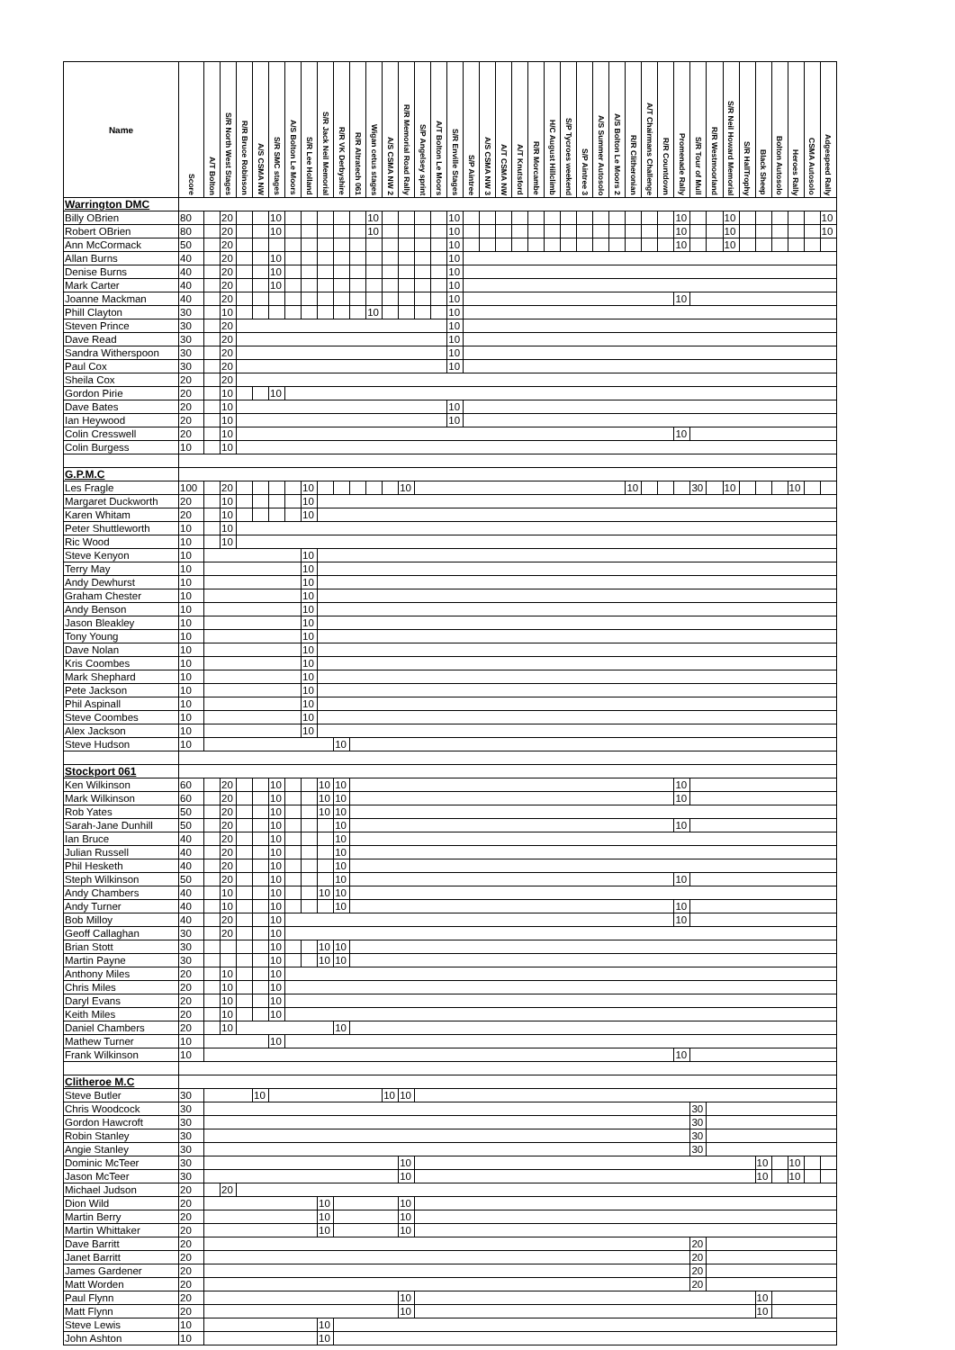| Name | Score | A/T Bolton | S/R North West Stages | R/R Bruce Robinson | A/S CSMA NW | S/R SMC stages | A/S Bolton Le Moors | S/R Lee Holland | S/R Jack Neil Memorial | R/R VK Derbyshire | R/R Altratech 061 | Wigan cetus stages | A/S CSMA NW 2 | R/R Memorial Road Rally | S/P Angelsey sprint | A/T Bolton Le Moors | S/R Enville Stages | S/P Aintree | A/S CSMA NW 3 | A/T CSMA NW | A/T Knutsford | R/R Morcambe | H/C August Hillclimb | S/P Tycroes weekend | S/P Aintree 3 | A/S Summer Autosolo | A/S Bolton Le Moors 2 | R/R Clitheronian | A/T Chairmans Challenge | R/R Countdown | Promenade Rally | S/R Tour of Mull | R/R Westmoorland | S/R Neil Howard Memorial | S/R HallTrophy | Black Sheep | Bolton Autosolo | Heroes Rally | CSMA Autosolo | Adgespeed Rally |
| --- | --- | --- | --- | --- | --- | --- | --- | --- | --- | --- | --- | --- | --- | --- | --- | --- | --- | --- | --- | --- | --- | --- | --- | --- | --- | --- | --- | --- | --- | --- | --- | --- | --- | --- | --- | --- | --- | --- | --- | --- |
| Warrington DMC | | | | | | | | | | | | | | | | | | | | | | | | | | | | | | | | | | | | | | | | |
| Billy OBrien | 80 | | 20 | | | 10 | | | | | | 10 | | | | | 10 | | | | | | | | | | | | | | 10 | | | 10 | | | | | | 10 |
| Robert OBrien | 80 | | 20 | | | 10 | | | | | | 10 | | | | | 10 | | | | | | | | | | | | | | 10 | | | 10 | | | | | | 10 |
| Ann McCormack | 50 | | 20 | | | | | | | | | | | | | | 10 | | | | | | | | | | | | | | 10 | | | 10 | | | | | | |
| Allan Burns | 40 | | 20 | | | 10 | | | | | | | | | | | 10 | | | | | | | | | | | | | | | | | | | | | | | |
| Denise Burns | 40 | | 20 | | | 10 | | | | | | | | | | | 10 | | | | | | | | | | | | | | | | | | | | | | | |
| Mark Carter | 40 | | 20 | | | 10 | | | | | | | | | | | 10 | | | | | | | | | | | | | | | | | | | | | | | |
| Joanne Mackman | 40 | | 20 | | | | | | | | | | | | | | 10 | | | | | | | | | | | | | | 10 | | | | | | | | | |
| Phill Clayton | 30 | | 10 | | | | | | | | | 10 | | | | | 10 | | | | | | | | | | | | | | | | | | | | | | | |
| Steven Prince | 30 | | 20 | | | | | | | | | | | | | | 10 | | | | | | | | | | | | | | | | | | | | | | | |
| Dave Read | 30 | | 20 | | | | | | | | | | | | | | 10 | | | | | | | | | | | | | | | | | | | | | | | |
| Sandra Witherspoon | 30 | | 20 | | | | | | | | | | | | | | 10 | | | | | | | | | | | | | | | | | | | | | | | |
| Paul Cox | 30 | | 20 | | | | | | | | | | | | | | 10 | | | | | | | | | | | | | | | | | | | | | | | |
| Sheila Cox | 20 | | 20 | | | | | | | | | | | | | | | | | | | | | | | | | | | | | | | | | | | | | |
| Gordon Pirie | 20 | | 10 | | | 10 | | | | | | | | | | | | | | | | | | | | | | | | | | | | | | | | | | |
| Dave Bates | 20 | | 10 | | | | | | | | | | | | | | 10 | | | | | | | | | | | | | | | | | | | | | | | |
| Ian Heywood | 20 | | 10 | | | | | | | | | | | | | | 10 | | | | | | | | | | | | | | | | | | | | | | | |
| Colin Cresswell | 20 | | 10 | | | | | | | | | | | | | | | | | | | | | | | | | | | | 10 | | | | | | | | | |
| Colin Burgess | 10 | | 10 | | | | | | | | | | | | | | | | | | | | | | | | | | | | | | | | | | | | | |
| G.P.M.C | | | | | | | | | | | | | | | | | | | | | | | | | | | | | | | | | | | | | | | | |
| Les Fragle | 100 | | 20 | | | | | 10 | | | | | | 10 | | | | | | | | | | | | | | 10 | | | | 30 | | 10 | | | | 10 | | |
| Margaret Duckworth | 20 | | 10 | | | | | 10 | | | | | | | | | | | | | | | | | | | | | | | | | | | | | | | | |
| Karen Whitam | 20 | | 10 | | | | | 10 | | | | | | | | | | | | | | | | | | | | | | | | | | | | | | | | |
| Peter Shuttleworth | 10 | | 10 | | | | | | | | | | | | | | | | | | | | | | | | | | | | | | | | | | | | | |
| Ric Wood | 10 | | 10 | | | | | | | | | | | | | | | | | | | | | | | | | | | | | | | | | | | | | |
| Steve Kenyon | 10 | | | | | | | 10 | | | | | | | | | | | | | | | | | | | | | | | | | | | | | | | | |
| Terry May | 10 | | | | | | | 10 | | | | | | | | | | | | | | | | | | | | | | | | | | | | | | | | |
| Andy Dewhurst | 10 | | | | | | | 10 | | | | | | | | | | | | | | | | | | | | | | | | | | | | | | | | |
| Graham Chester | 10 | | | | | | | 10 | | | | | | | | | | | | | | | | | | | | | | | | | | | | | | | | |
| Andy Benson | 10 | | | | | | | 10 | | | | | | | | | | | | | | | | | | | | | | | | | | | | | | | | |
| Jason Bleakley | 10 | | | | | | | 10 | | | | | | | | | | | | | | | | | | | | | | | | | | | | | | | | |
| Tony Young | 10 | | | | | | | 10 | | | | | | | | | | | | | | | | | | | | | | | | | | | | | | | | |
| Dave Nolan | 10 | | | | | | | 10 | | | | | | | | | | | | | | | | | | | | | | | | | | | | | | | | |
| Kris Coombes | 10 | | | | | | | 10 | | | | | | | | | | | | | | | | | | | | | | | | | | | | | | | | |
| Mark Shephard | 10 | | | | | | | 10 | | | | | | | | | | | | | | | | | | | | | | | | | | | | | | | | |
| Pete Jackson | 10 | | | | | | | 10 | | | | | | | | | | | | | | | | | | | | | | | | | | | | | | | | |
| Phil Aspinall | 10 | | | | | | | 10 | | | | | | | | | | | | | | | | | | | | | | | | | | | | | | | | |
| Steve Coombes | 10 | | | | | | | 10 | | | | | | | | | | | | | | | | | | | | | | | | | | | | | | | | |
| Alex Jackson | 10 | | | | | | | 10 | | | | | | | | | | | | | | | | | | | | | | | | | | | | | | | | |
| Steve Hudson | 10 | | | | | | | | | 10 | | | | | | | | | | | | | | | | | | | | | | | | | | | | | | |
| Stockport 061 | | | | | | | | | | | | | | | | | | | | | | | | | | | | | | | | | | | | | | | | |
| Ken Wilkinson | 60 | | 20 | | | 10 | | | 10 | 10 | | | | | | | | | | | | | | | | | | | | | 10 | | | | | | | | | |
| Mark Wilkinson | 60 | | 20 | | | 10 | | | 10 | 10 | | | | | | | | | | | | | | | | | | | | | 10 | | | | | | | | | |
| Rob Yates | 50 | | 20 | | | 10 | | | 10 | 10 | | | | | | | | | | | | | | | | | | | | | | | | | | | | | | |
| Sarah-Jane Dunhill | 50 | | 20 | | | 10 | | | | 10 | | | | | | | | | | | | | | | | | | | | | 10 | | | | | | | | | |
| Ian Bruce | 40 | | 20 | | | 10 | | | | 10 | | | | | | | | | | | | | | | | | | | | | | | | | | | | | | |
| Julian Russell | 40 | | 20 | | | 10 | | | | 10 | | | | | | | | | | | | | | | | | | | | | | | | | | | | | | |
| Phil Hesketh | 40 | | 20 | | | 10 | | | | 10 | | | | | | | | | | | | | | | | | | | | | | | | | | | | | | |
| Steph Wilkinson | 50 | | 20 | | | 10 | | | | 10 | | | | | | | | | | | | | | | | | | | | | 10 | | | | | | | | | |
| Andy Chambers | 40 | | 10 | | | 10 | | | 10 | 10 | | | | | | | | | | | | | | | | | | | | | | | | | | | | | | |
| Andy Turner | 40 | | 10 | | | 10 | | | | 10 | | | | | | | | | | | | | | | | | | | | | 10 | | | | | | | | | |
| Bob Milloy | 40 | | 20 | | | 10 | | | | | | | | | | | | | | | | | | | | | | | | | 10 | | | | | | | | | |
| Geoff Callaghan | 30 | | 20 | | | 10 | | | | | | | | | | | | | | | | | | | | | | | | | | | | | | | | | | |
| Brian Stott | 30 | | | | | 10 | | | 10 | 10 | | | | | | | | | | | | | | | | | | | | | | | | | | | | | | |
| Martin Payne | 30 | | | | | 10 | | | 10 | 10 | | | | | | | | | | | | | | | | | | | | | | | | | | | | | | |
| Anthony Miles | 20 | | 10 | | | 10 | | | | | | | | | | | | | | | | | | | | | | | | | | | | | | | | | | |
| Chris Miles | 20 | | 10 | | | 10 | | | | | | | | | | | | | | | | | | | | | | | | | | | | | | | | | | |
| Daryl Evans | 20 | | 10 | | | 10 | | | | | | | | | | | | | | | | | | | | | | | | | | | | | | | | | | |
| Keith Miles | 20 | | 10 | | | 10 | | | | | | | | | | | | | | | | | | | | | | | | | | | | | | | | | | |
| Daniel Chambers | 20 | | 10 | | | | | | | 10 | | | | | | | | | | | | | | | | | | | | | | | | | | | | | | |
| Mathew Turner | 10 | | | | | 10 | | | | | | | | | | | | | | | | | | | | | | | | | | | | | | | | | | |
| Frank Wilkinson | 10 | | | | | | | | | | | | | | | | | | | | | | | | | | | | | | 10 | | | | | | | | | |
| Clitheroe M.C | | | | | | | | | | | | | | | | | | | | | | | | | | | | | | | | | | | | | | | | |
| Steve Butler | 30 | | | | 10 | | | | | | | | 10 | 10 | | | | | | | | | | | | | | | | | | | | | | | | | | |
| Chris Woodcock | 30 | | | | | | | | | | | | | | | | | | | | | | | | | | | | | | | 30 | | | | | | | | |
| Gordon Hawcroft | 30 | | | | | | | | | | | | | | | | | | | | | | | | | | | | | | | 30 | | | | | | | | |
| Robin Stanley | 30 | | | | | | | | | | | | | | | | | | | | | | | | | | | | | | | 30 | | | | | | | | |
| Angie Stanley | 30 | | | | | | | | | | | | | | | | | | | | | | | | | | | | | | | 30 | | | | | | | | |
| Dominic McTeer | 30 | | | | | | | | | | | | | 10 | | | | | | | | | | | | | | | | | | | | | | 10 | | 10 | | |
| Jason McTeer | 30 | | | | | | | | | | | | | 10 | | | | | | | | | | | | | | | | | | | | | | 10 | | 10 | | |
| Michael Judson | 20 | | 20 | | | | | | | | | | | | | | | | | | | | | | | | | | | | | | | | | | | | | |
| Dion Wild | 20 | | | | | | | | 10 | | | | | 10 | | | | | | | | | | | | | | | | | | | | | | | | | | |
| Martin Berry | 20 | | | | | | | | 10 | | | | | 10 | | | | | | | | | | | | | | | | | | | | | | | | | | |
| Martin Whittaker | 20 | | | | | | | | 10 | | | | | 10 | | | | | | | | | | | | | | | | | | | | | | | | | | |
| Dave Barritt | 20 | | | | | | | | | | | | | | | | | | | | | | | | | | | | | | | 20 | | | | | | | | |
| Janet Barritt | 20 | | | | | | | | | | | | | | | | | | | | | | | | | | | | | | | 20 | | | | | | | | |
| James Gardener | 20 | | | | | | | | | | | | | | | | | | | | | | | | | | | | | | | 20 | | | | | | | | |
| Matt Worden | 20 | | | | | | | | | | | | | | | | | | | | | | | | | | | | | | | 20 | | | | | | | | |
| Paul Flynn | 20 | | | | | | | | | | | | | 10 | | | | | | | | | | | | | | | | | | | | | | 10 | | | | |
| Matt Flynn | 20 | | | | | | | | | | | | | 10 | | | | | | | | | | | | | | | | | | | | | | 10 | | | | |
| Steve Lewis | 10 | | | | | | | | 10 | | | | | | | | | | | | | | | | | | | | | | | | | | | | | | | |
| John Ashton | 10 | | | | | | | | 10 | | | | | | | | | | | | | | | | | | | | | | | | | | | | | | | |